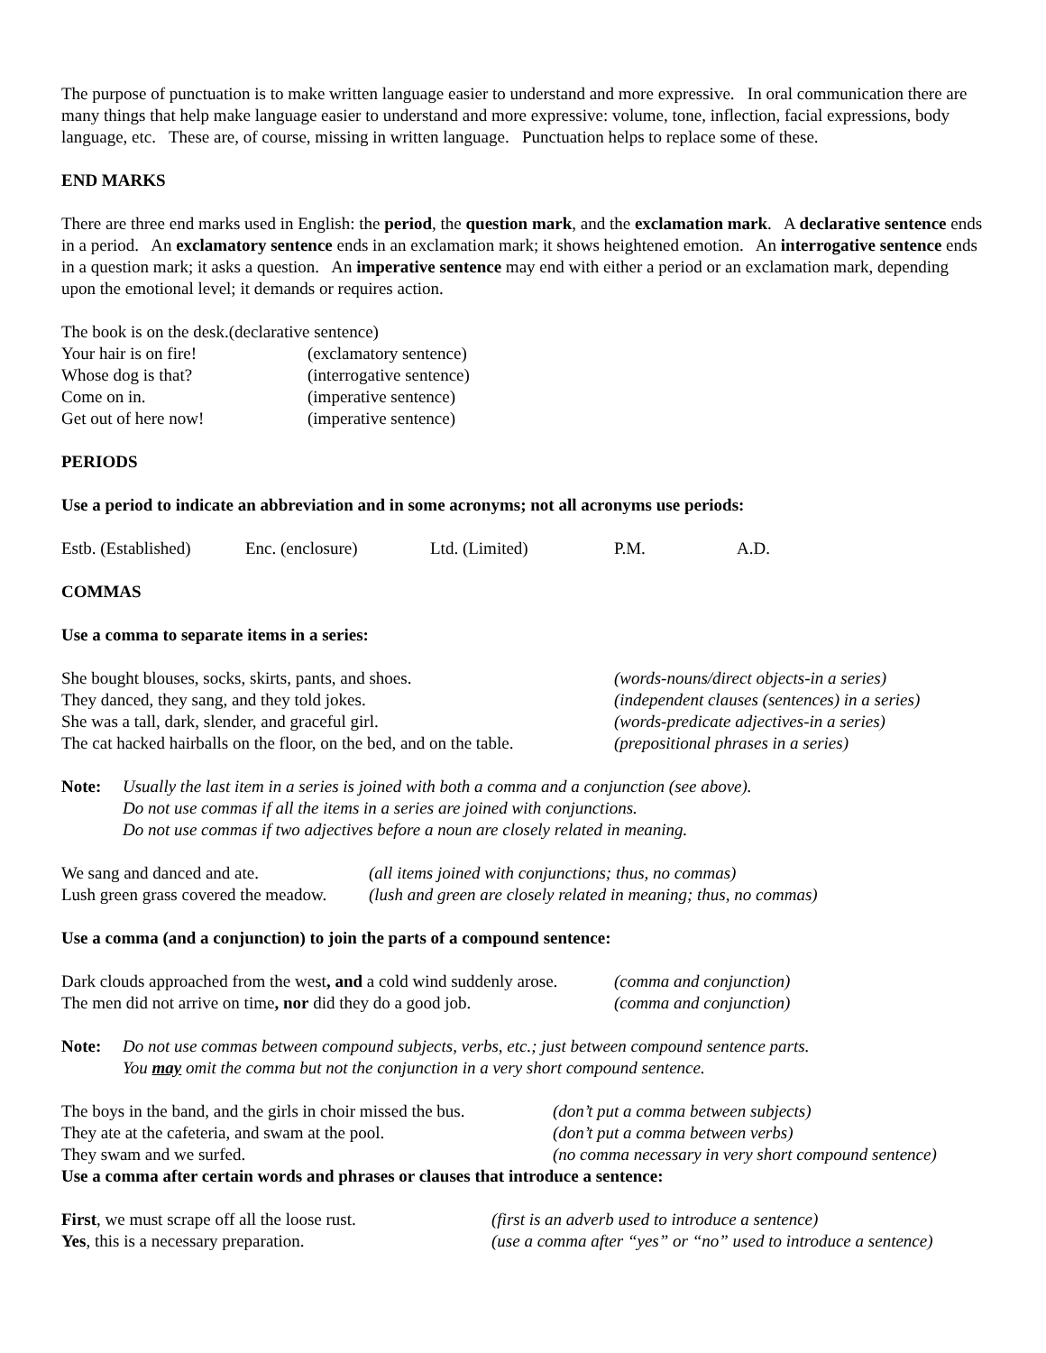The purpose of punctuation is to make written language easier to understand and more expressive. In oral communication there are many things that help make language easier to understand and more expressive: volume, tone, inflection, facial expressions, body language, etc. These are, of course, missing in written language. Punctuation helps to replace some of these.
END MARKS
There are three end marks used in English: the period, the question mark, and the exclamation mark. A declarative sentence ends in a period. An exclamatory sentence ends in an exclamation mark; it shows heightened emotion. An interrogative sentence ends in a question mark; it asks a question. An imperative sentence may end with either a period or an exclamation mark, depending upon the emotional level; it demands or requires action.
| The book is on the desk.(declarative sentence) | |
| Your hair is on fire! | (exclamatory sentence) |
| Whose dog is that? | (interrogative sentence) |
| Come on in. | (imperative sentence) |
| Get out of here now! | (imperative sentence) |
PERIODS
Use a period to indicate an abbreviation and in some acronyms; not all acronyms use periods:
| Estb. (Established) | Enc. (enclosure) | Ltd. (Limited) | P.M. | A.D. |
COMMAS
Use a comma to separate items in a series:
| She bought blouses, socks, skirts, pants, and shoes. | (words-nouns/direct objects-in a series) |
| They danced, they sang, and they told jokes. | (independent clauses (sentences) in a series) |
| She was a tall, dark, slender, and graceful girl. | (words-predicate adjectives-in a series) |
| The cat hacked hairballs on the floor, on the bed, and on the table. | (prepositional phrases in a series) |
| Note: | Usually the last item in a series is joined with both a comma and a conjunction (see above). Do not use commas if all the items in a series are joined with conjunctions. Do not use commas if two adjectives before a noun are closely related in meaning. |
| We sang and danced and ate. | (all items joined with conjunctions; thus, no commas) |
| Lush green grass covered the meadow. | (lush and green are closely related in meaning; thus, no commas) |
Use a comma (and a conjunction) to join the parts of a compound sentence:
| Dark clouds approached from the west , and a cold wind suddenly arose. | (comma and conjunction) |
| The men did not arrive on time , nor did they do a good job. | (comma and conjunction) |
| Note: | Do not use commas between compound subjects, verbs, etc.; just between compound sentence parts. You may omit the comma but not the conjunction in a very short compound sentence. |
| The boys in the band, and the girls in choir missed the bus. | (don’t put a comma between subjects) |
| They ate at the cafeteria, and swam at the pool. | (don’t put a comma between verbs) |
| They swam and we surfed. | (no comma necessary in very short compound sentence) |
Use a comma after certain words and phrases or clauses that introduce a sentence:
| First , we must scrape off all the loose rust. | (first is an adverb used to introduce a sentence) |
| Yes , this is a necessary preparation. | (use a comma after “yes” or “no” used to introduce a sentence) |